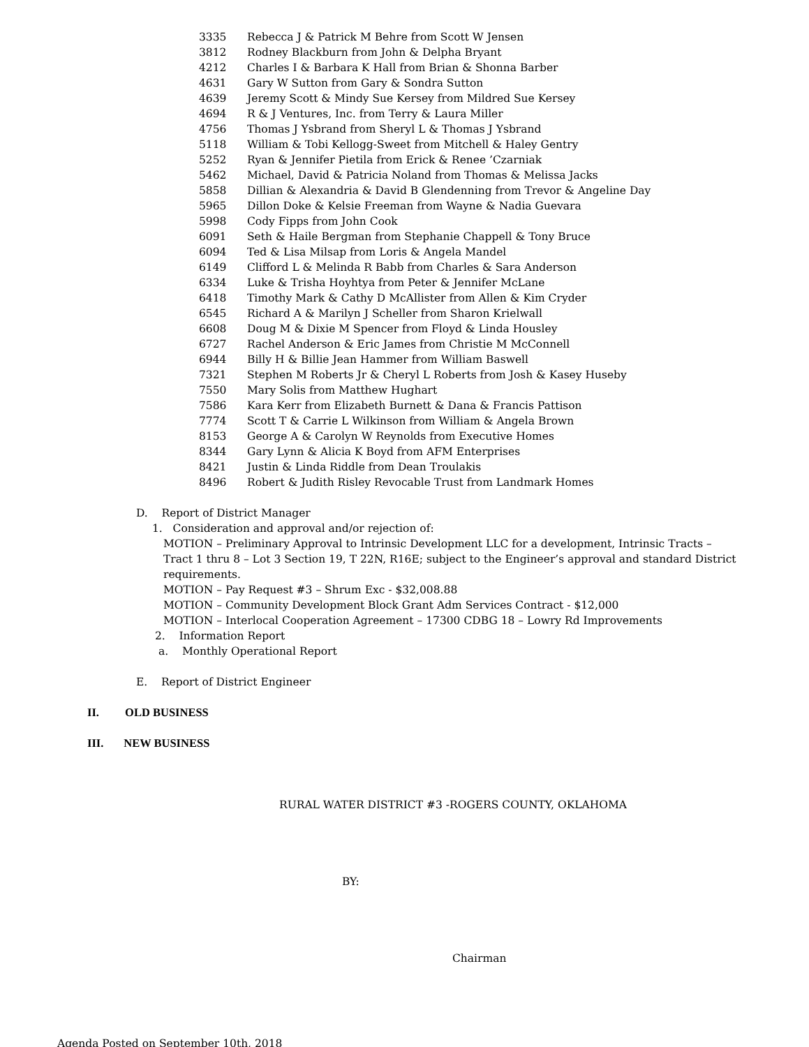3335 Rebecca J & Patrick M Behre from Scott W Jensen
3812 Rodney Blackburn from John & Delpha Bryant
4212 Charles I & Barbara K Hall from Brian & Shonna Barber
4631 Gary W Sutton from Gary & Sondra Sutton
4639 Jeremy Scott & Mindy Sue Kersey from Mildred Sue Kersey
4694 R & J Ventures, Inc. from Terry & Laura Miller
4756 Thomas J Ysbrand from Sheryl L & Thomas J Ysbrand
5118 William & Tobi Kellogg-Sweet from Mitchell & Haley Gentry
5252 Ryan & Jennifer Pietila from Erick & Renee ’Czarniak
5462 Michael, David & Patricia Noland from Thomas & Melissa Jacks
5858 Dillian & Alexandria & David B Glendenning from Trevor & Angeline Day
5965 Dillon Doke & Kelsie Freeman from Wayne & Nadia Guevara
5998 Cody Fipps from John Cook
6091 Seth & Haile Bergman from Stephanie Chappell & Tony Bruce
6094 Ted & Lisa Milsap from Loris & Angela Mandel
6149 Clifford L & Melinda R Babb from Charles & Sara Anderson
6334 Luke & Trisha Hoyhtya from Peter & Jennifer McLane
6418 Timothy Mark & Cathy D McAllister from Allen & Kim Cryder
6545 Richard A & Marilyn J Scheller from Sharon Krielwall
6608 Doug M & Dixie M Spencer from Floyd & Linda Housley
6727 Rachel Anderson & Eric James from Christie M McConnell
6944 Billy H & Billie Jean Hammer from William Baswell
7321 Stephen M Roberts Jr & Cheryl L Roberts from Josh & Kasey Huseby
7550 Mary Solis from Matthew Hughart
7586 Kara Kerr from Elizabeth Burnett & Dana & Francis Pattison
7774 Scott T & Carrie L Wilkinson from William & Angela Brown
8153 George A & Carolyn W Reynolds from Executive Homes
8344 Gary Lynn & Alicia K Boyd from AFM Enterprises
8421 Justin & Linda Riddle from Dean Troulakis
8496 Robert & Judith Risley Revocable Trust from Landmark Homes
D. Report of District Manager
1. Consideration and approval and/or rejection of:
MOTION – Preliminary Approval to Intrinsic Development LLC for a development, Intrinsic Tracts – Tract 1 thru 8 – Lot 3 Section 19, T 22N, R16E; subject to the Engineer’s approval and standard District requirements.
MOTION – Pay Request #3 – Shrum Exc - $32,008.88
MOTION – Community Development Block Grant Adm Services Contract - $12,000
MOTION – Interlocal Cooperation Agreement – 17300 CDBG 18 – Lowry Rd Improvements
2. Information Report
a. Monthly Operational Report
E. Report of District Engineer
II. OLD BUSINESS
III. NEW BUSINESS
RURAL WATER DISTRICT #3 -ROGERS COUNTY, OKLAHOMA
BY:
Chairman
Agenda Posted on September 10th, 2018